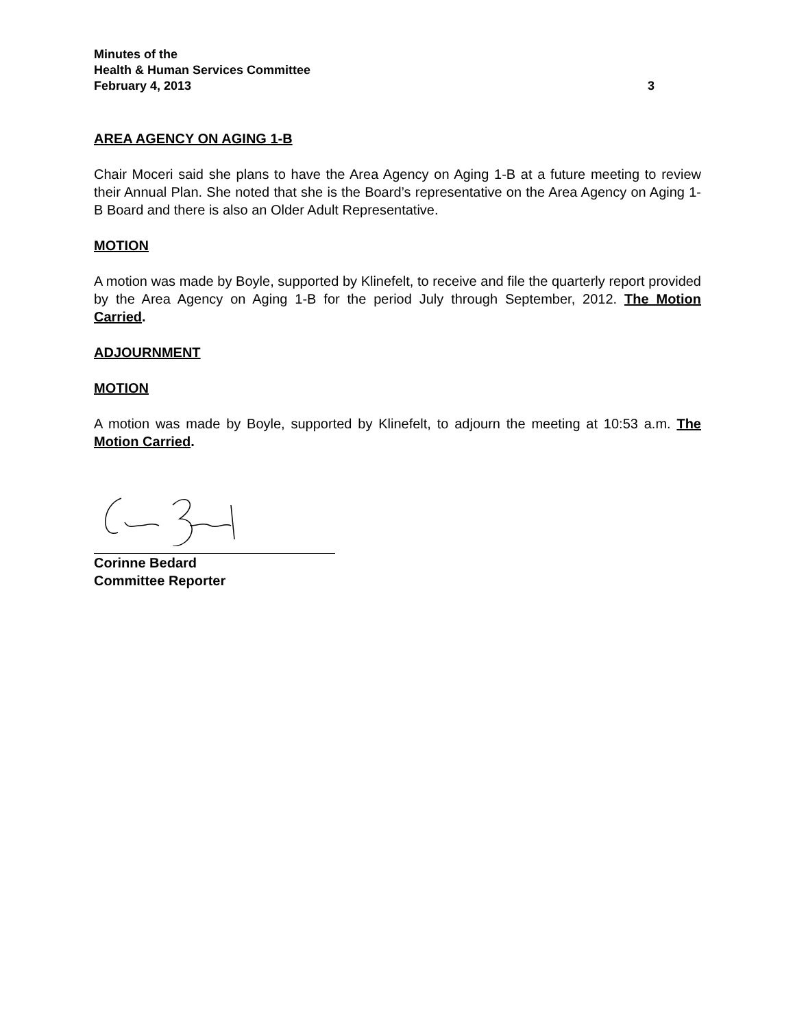Minutes of the
Health & Human Services Committee
February 4, 2013 3
AREA AGENCY ON AGING 1-B
Chair Moceri said she plans to have the Area Agency on Aging 1-B at a future meeting to review their Annual Plan. She noted that she is the Board’s representative on the Area Agency on Aging 1-B Board and there is also an Older Adult Representative.
MOTION
A motion was made by Boyle, supported by Klinefelt, to receive and file the quarterly report provided by the Area Agency on Aging 1-B for the period July through September, 2012. The Motion Carried.
ADJOURNMENT
MOTION
A motion was made by Boyle, supported by Klinefelt, to adjourn the meeting at 10:53 a.m. The Motion Carried.
Corinne Bedard
Committee Reporter